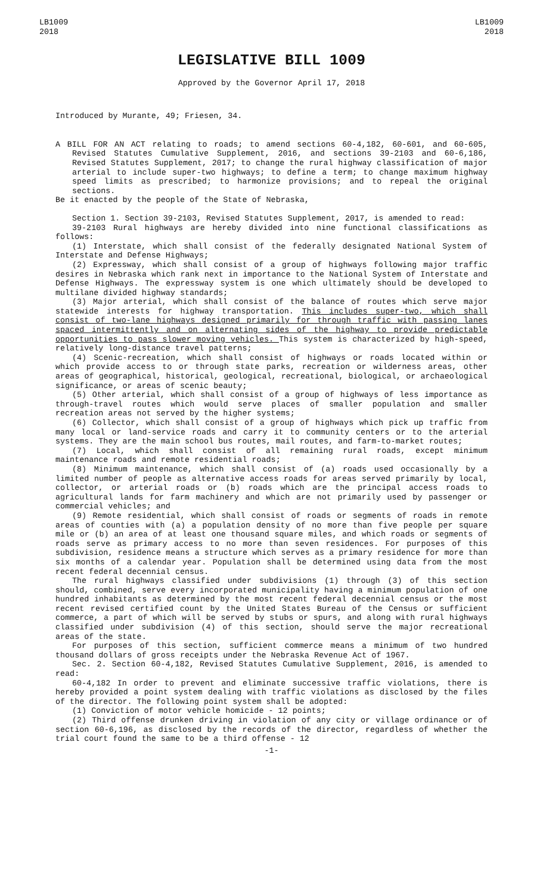LB1009
2018
LB1009
2018
LEGISLATIVE BILL 1009
Approved by the Governor April 17, 2018
Introduced by Murante, 49; Friesen, 34.
A BILL FOR AN ACT relating to roads; to amend sections 60-4,182, 60-601, and 60-605, Revised Statutes Cumulative Supplement, 2016, and sections 39-2103 and 60-6,186, Revised Statutes Supplement, 2017; to change the rural highway classification of major arterial to include super-two highways; to define a term; to change maximum highway speed limits as prescribed; to harmonize provisions; and to repeal the original sections.
Be it enacted by the people of the State of Nebraska,
Section 1. Section 39-2103, Revised Statutes Supplement, 2017, is amended to read:
39-2103 Rural highways are hereby divided into nine functional classifications as follows:
(1) Interstate, which shall consist of the federally designated National System of Interstate and Defense Highways;
(2) Expressway, which shall consist of a group of highways following major traffic desires in Nebraska which rank next in importance to the National System of Interstate and Defense Highways. The expressway system is one which ultimately should be developed to multilane divided highway standards;
(3) Major arterial, which shall consist of the balance of routes which serve major statewide interests for highway transportation. This includes super-two, which shall consist of two-lane highways designed primarily for through traffic with passing lanes spaced intermittently and on alternating sides of the highway to provide predictable opportunities to pass slower moving vehicles. This system is characterized by high-speed, relatively long-distance travel patterns;
(4) Scenic-recreation, which shall consist of highways or roads located within or which provide access to or through state parks, recreation or wilderness areas, other areas of geographical, historical, geological, recreational, biological, or archaeological significance, or areas of scenic beauty;
(5) Other arterial, which shall consist of a group of highways of less importance as through-travel routes which would serve places of smaller population and smaller recreation areas not served by the higher systems;
(6) Collector, which shall consist of a group of highways which pick up traffic from many local or land-service roads and carry it to community centers or to the arterial systems. They are the main school bus routes, mail routes, and farm-to-market routes;
(7) Local, which shall consist of all remaining rural roads, except minimum maintenance roads and remote residential roads;
(8) Minimum maintenance, which shall consist of (a) roads used occasionally by a limited number of people as alternative access roads for areas served primarily by local, collector, or arterial roads or (b) roads which are the principal access roads to agricultural lands for farm machinery and which are not primarily used by passenger or commercial vehicles; and
(9) Remote residential, which shall consist of roads or segments of roads in remote areas of counties with (a) a population density of no more than five people per square mile or (b) an area of at least one thousand square miles, and which roads or segments of roads serve as primary access to no more than seven residences. For purposes of this subdivision, residence means a structure which serves as a primary residence for more than six months of a calendar year. Population shall be determined using data from the most recent federal decennial census.
The rural highways classified under subdivisions (1) through (3) of this section should, combined, serve every incorporated municipality having a minimum population of one hundred inhabitants as determined by the most recent federal decennial census or the most recent revised certified count by the United States Bureau of the Census or sufficient commerce, a part of which will be served by stubs or spurs, and along with rural highways classified under subdivision (4) of this section, should serve the major recreational areas of the state.
For purposes of this section, sufficient commerce means a minimum of two hundred thousand dollars of gross receipts under the Nebraska Revenue Act of 1967.
Sec. 2. Section 60-4,182, Revised Statutes Cumulative Supplement, 2016, is amended to read:
60-4,182 In order to prevent and eliminate successive traffic violations, there is hereby provided a point system dealing with traffic violations as disclosed by the files of the director. The following point system shall be adopted:
(1) Conviction of motor vehicle homicide - 12 points;
(2) Third offense drunken driving in violation of any city or village ordinance or of section 60-6,196, as disclosed by the records of the director, regardless of whether the trial court found the same to be a third offense - 12
-1-